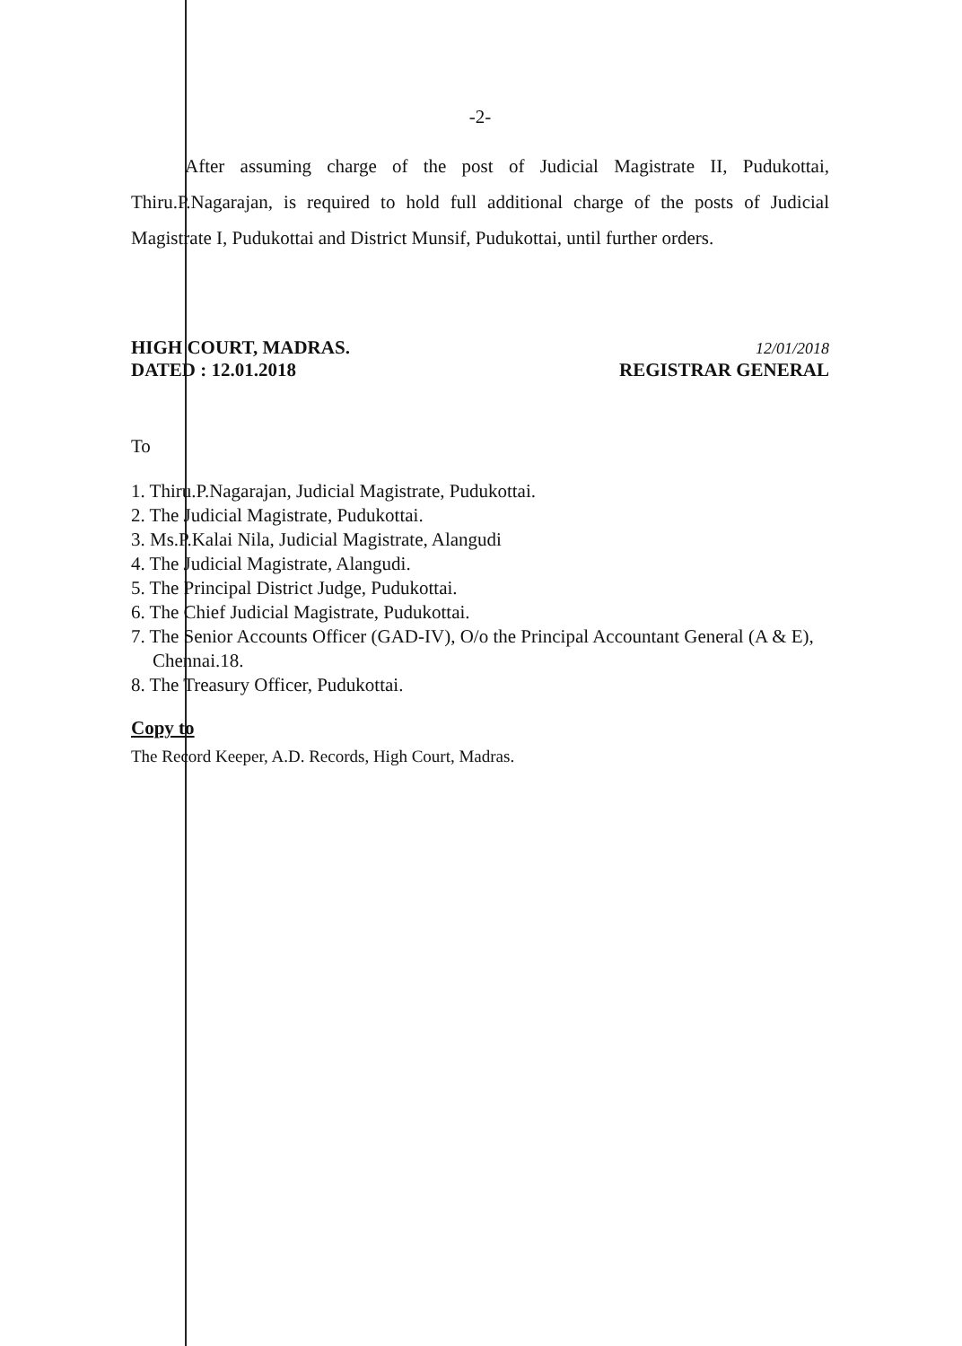-2-
After assuming charge of the post of Judicial Magistrate II, Pudukottai, Thiru.P.Nagarajan, is required to hold full additional charge of the posts of Judicial Magistrate I, Pudukottai and District Munsif, Pudukottai, until further orders.
HIGH COURT, MADRAS.
DATED : 12.01.2018
12/01/2018
REGISTRAR GENERAL
To
1. Thiru.P.Nagarajan, Judicial Magistrate, Pudukottai.
2. The Judicial Magistrate, Pudukottai.
3. Ms.P.Kalai Nila, Judicial Magistrate, Alangudi
4. The Judicial Magistrate, Alangudi.
5. The Principal District Judge, Pudukottai.
6. The Chief Judicial Magistrate, Pudukottai.
7. The Senior Accounts Officer (GAD-IV), O/o the Principal Accountant General (A & E), Chennai.18.
8. The Treasury Officer, Pudukottai.
Copy to
The Record Keeper, A.D. Records, High Court, Madras.